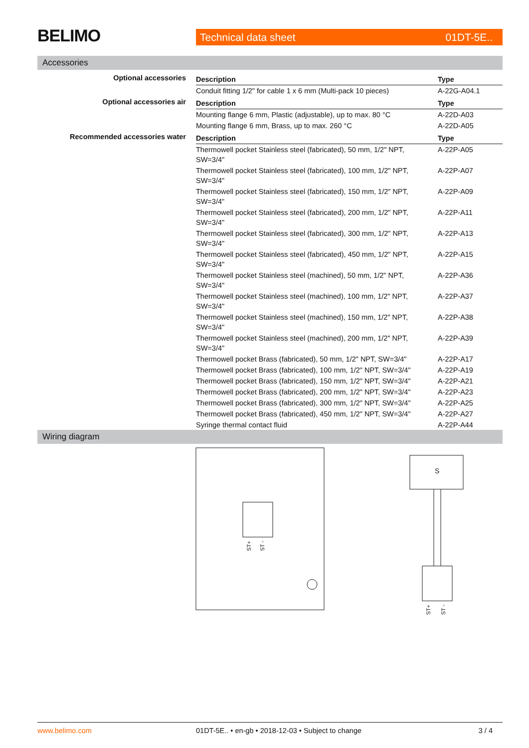BELIMO Technical data sheet 01DT-5E..
Accessories
| Optional accessories | Description | Type |
| | Conduit fitting 1/2" for cable 1 x 6 mm (Multi-pack 10 pieces) | A-22G-A04.1 |
| Optional accessories air | Description | Type |
| | Mounting flange 6 mm, Plastic (adjustable), up to max. 80 °C | A-22D-A03 |
| | Mounting flange 6 mm, Brass, up to max. 260 °C | A-22D-A05 |
| Recommended accessories water | Description | Type |
| | Thermowell pocket Stainless steel (fabricated), 50 mm, 1/2" NPT, SW=3/4" | A-22P-A05 |
| | Thermowell pocket Stainless steel (fabricated), 100 mm, 1/2" NPT, SW=3/4" | A-22P-A07 |
| | Thermowell pocket Stainless steel (fabricated), 150 mm, 1/2" NPT, SW=3/4" | A-22P-A09 |
| | Thermowell pocket Stainless steel (fabricated), 200 mm, 1/2" NPT, SW=3/4" | A-22P-A11 |
| | Thermowell pocket Stainless steel (fabricated), 300 mm, 1/2" NPT, SW=3/4" | A-22P-A13 |
| | Thermowell pocket Stainless steel (fabricated), 450 mm, 1/2" NPT, SW=3/4" | A-22P-A15 |
| | Thermowell pocket Stainless steel (machined), 50 mm, 1/2" NPT, SW=3/4" | A-22P-A36 |
| | Thermowell pocket Stainless steel (machined), 100 mm, 1/2" NPT, SW=3/4" | A-22P-A37 |
| | Thermowell pocket Stainless steel (machined), 150 mm, 1/2" NPT, SW=3/4" | A-22P-A38 |
| | Thermowell pocket Stainless steel (machined), 200 mm, 1/2" NPT, SW=3/4" | A-22P-A39 |
| | Thermowell pocket Brass (fabricated), 50 mm, 1/2" NPT, SW=3/4" | A-22P-A17 |
| | Thermowell pocket Brass (fabricated), 100 mm, 1/2" NPT, SW=3/4" | A-22P-A19 |
| | Thermowell pocket Brass (fabricated), 150 mm, 1/2" NPT, SW=3/4" | A-22P-A21 |
| | Thermowell pocket Brass (fabricated), 200 mm, 1/2" NPT, SW=3/4" | A-22P-A23 |
| | Thermowell pocket Brass (fabricated), 300 mm, 1/2" NPT, SW=3/4" | A-22P-A25 |
| | Thermowell pocket Brass (fabricated), 450 mm, 1/2" NPT, SW=3/4" | A-22P-A27 |
| | Syringe thermal contact fluid | A-22P-A44 |
Wiring diagram
ST+
ST -
S
ST+
ST -
www.belimo.com 01DT-5E.. • en-gb • 2018-12-03 • Subject to change 3 / 4